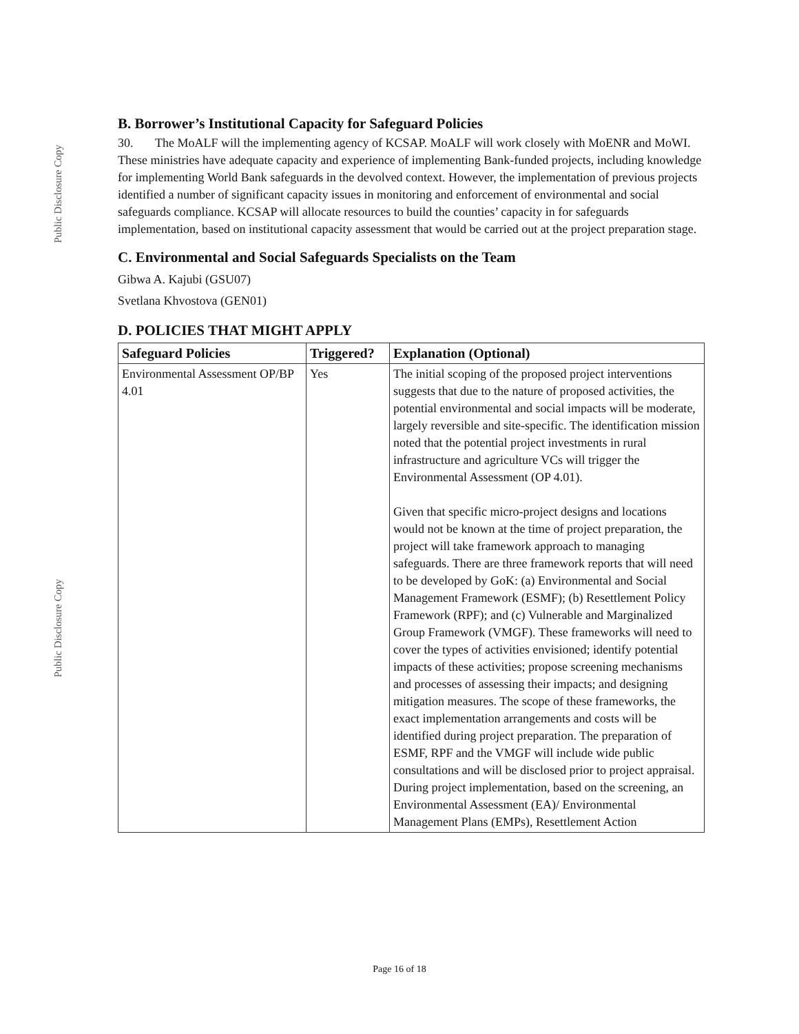Public Disclosure Copy
Public Disclosure Copy
B. Borrower’s Institutional Capacity for Safeguard Policies
30. The MoALF will the implementing agency of KCSAP. MoALF will work closely with MoENR and MoWI. These ministries have adequate capacity and experience of implementing Bank-funded projects, including knowledge for implementing World Bank safeguards in the devolved context. However, the implementation of previous projects identified a number of significant capacity issues in monitoring and enforcement of environmental and social safeguards compliance. KCSAP will allocate resources to build the counties’ capacity in for safeguards implementation, based on institutional capacity assessment that would be carried out at the project preparation stage.
C. Environmental and Social Safeguards Specialists on the Team
Gibwa A. Kajubi (GSU07)
Svetlana Khvostova (GEN01)
D. POLICIES THAT MIGHT APPLY
| Safeguard Policies | Triggered? | Explanation (Optional) |
| --- | --- | --- |
| Environmental Assessment OP/BP 4.01 | Yes | The initial scoping of the proposed project interventions suggests that due to the nature of proposed activities, the potential environmental and social impacts will be moderate, largely reversible and site-specific. The identification mission noted that the potential project investments in rural infrastructure and agriculture VCs will trigger the Environmental Assessment (OP 4.01). Given that specific micro-project designs and locations would not be known at the time of project preparation, the project will take framework approach to managing safeguards. There are three framework reports that will need to be developed by GoK: (a) Environmental and Social Management Framework (ESMF); (b) Resettlement Policy Framework (RPF); and (c) Vulnerable and Marginalized Group Framework (VMGF). These frameworks will need to cover the types of activities envisioned; identify potential impacts of these activities; propose screening mechanisms and processes of assessing their impacts; and designing mitigation measures. The scope of these frameworks, the exact implementation arrangements and costs will be identified during project preparation. The preparation of ESMF, RPF and the VMGF will include wide public consultations and will be disclosed prior to project appraisal. During project implementation, based on the screening, an Environmental Assessment (EA)/ Environmental Management Plans (EMPs), Resettlement Action |
Page 16 of 18